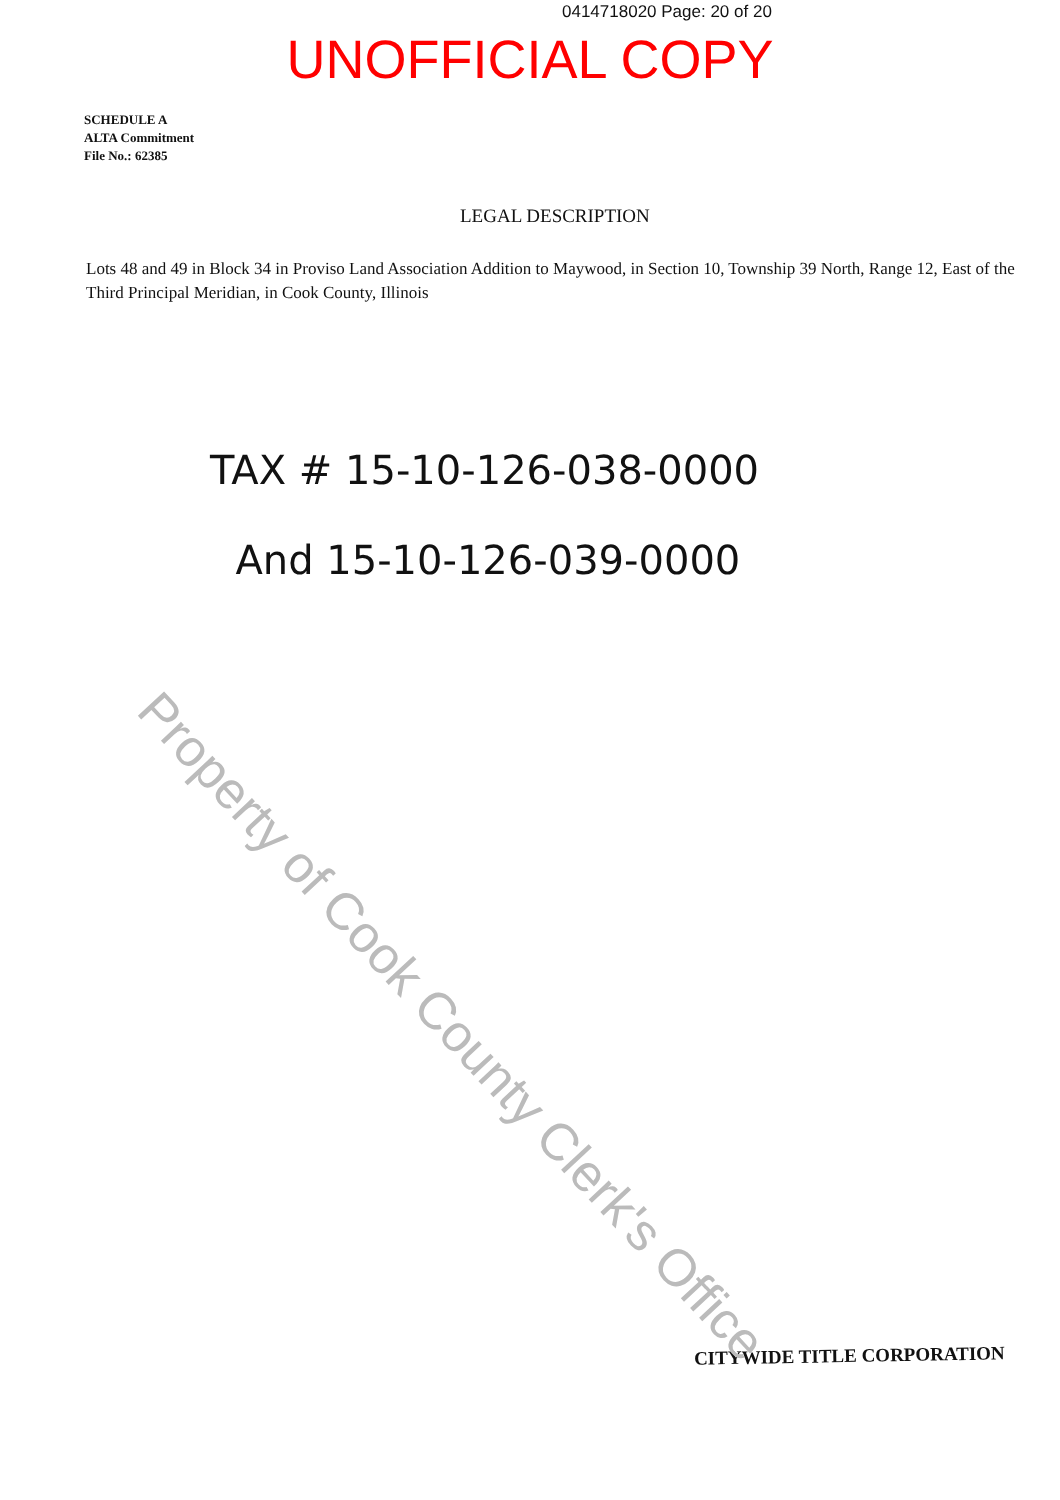0414718020 Page: 20 of 20
UNOFFICIAL COPY
SCHEDULE A
ALTA Commitment
File No.: 62385
LEGAL DESCRIPTION
Lots 48 and 49 in Block 34 in Proviso Land Association Addition to Maywood, in Section 10, Township 39 North, Range 12, East of the Third Principal Meridian, in Cook County, Illinois
TAX # 15-10-126-038-0000
And 15-10-126-039-0000
CITYWIDE TITLE CORPORATION
Property of Cook County Clerk's Office